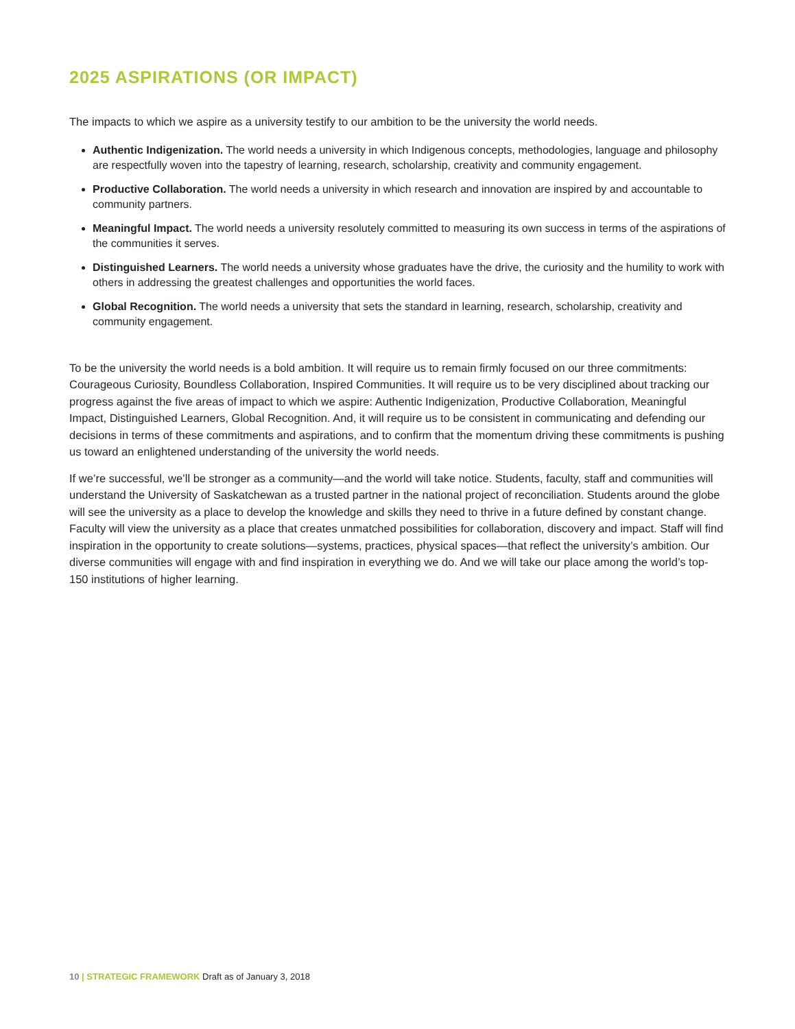2025 ASPIRATIONS (OR IMPACT)
The impacts to which we aspire as a university testify to our ambition to be the university the world needs.
Authentic Indigenization. The world needs a university in which Indigenous concepts, methodologies, language and philosophy are respectfully woven into the tapestry of learning, research, scholarship, creativity and community engagement.
Productive Collaboration. The world needs a university in which research and innovation are inspired by and accountable to community partners.
Meaningful Impact. The world needs a university resolutely committed to measuring its own success in terms of the aspirations of the communities it serves.
Distinguished Learners. The world needs a university whose graduates have the drive, the curiosity and the humility to work with others in addressing the greatest challenges and opportunities the world faces.
Global Recognition. The world needs a university that sets the standard in learning, research, scholarship, creativity and community engagement.
To be the university the world needs is a bold ambition. It will require us to remain firmly focused on our three commitments: Courageous Curiosity, Boundless Collaboration, Inspired Communities. It will require us to be very disciplined about tracking our progress against the five areas of impact to which we aspire: Authentic Indigenization, Productive Collaboration, Meaningful Impact, Distinguished Learners, Global Recognition. And, it will require us to be consistent in communicating and defending our decisions in terms of these commitments and aspirations, and to confirm that the momentum driving these commitments is pushing us toward an enlightened understanding of the university the world needs.
If we’re successful, we’ll be stronger as a community—and the world will take notice. Students, faculty, staff and communities will understand the University of Saskatchewan as a trusted partner in the national project of reconciliation. Students around the globe will see the university as a place to develop the knowledge and skills they need to thrive in a future defined by constant change. Faculty will view the university as a place that creates unmatched possibilities for collaboration, discovery and impact. Staff will find inspiration in the opportunity to create solutions—systems, practices, physical spaces—that reflect the university’s ambition. Our diverse communities will engage with and find inspiration in everything we do. And we will take our place among the world’s top-150 institutions of higher learning.
10 | STRATEGIC FRAMEWORK Draft as of January 3, 2018